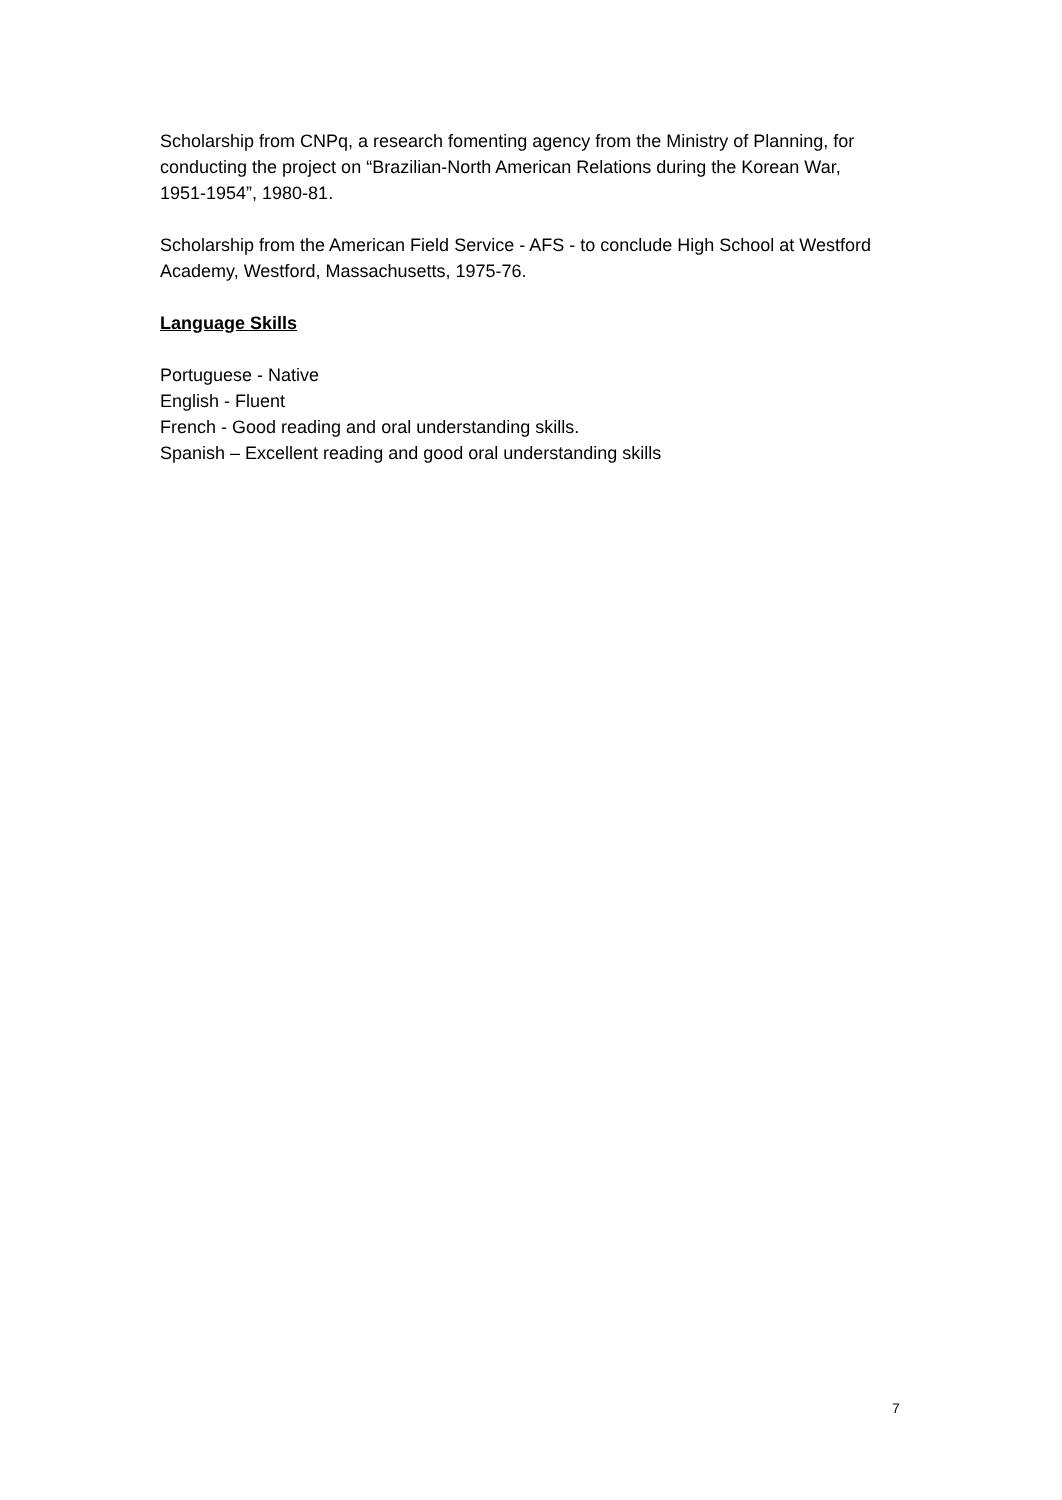Scholarship from CNPq, a research fomenting agency from the Ministry of Planning, for conducting the project on “Brazilian-North American Relations during the Korean War, 1951-1954”, 1980-81.
Scholarship from the American Field Service - AFS - to conclude High School at Westford Academy, Westford, Massachusetts, 1975-76.
Language Skills
Portuguese - Native
English - Fluent
French - Good reading and oral understanding skills.
Spanish – Excellent reading and good oral understanding skills
7